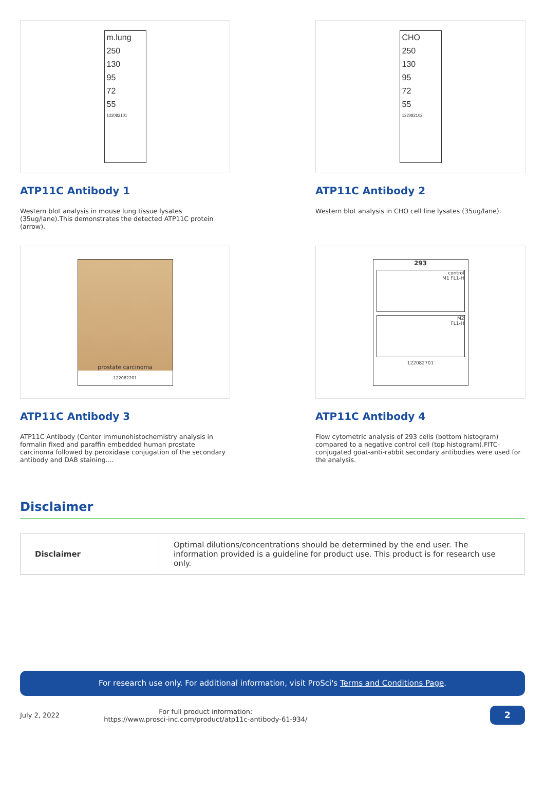m.lung
250
130
95
72
55
122082101
ATP11C Antibody 1
Western blot analysis in mouse lung tissue lysates (35ug/lane).This demonstrates the detected ATP11C protein (arrow).
CHO
250
130
95
72
55
122082102
ATP11C Antibody 2
Western blot analysis in CHO cell line lysates (35ug/lane).
prostate carcinoma
122082201
ATP11C Antibody 3
ATP11C Antibody (Center immunohistochemistry analysis in formalin fixed and paraffin embedded human prostate carcinoma followed by peroxidase conjugation of the secondary antibody and DAB staining....
293
control
M1 FL1-H
M2
FL1-H
122082701
ATP11C Antibody 4
Flow cytometric analysis of 293 cells (bottom histogram) compared to a negative control cell (top histogram).FITC-conjugated goat-anti-rabbit secondary antibodies were used for the analysis.
Disclaimer
| Disclaimer | Optimal dilutions/concentrations should be determined by the end user. The information provided is a guideline for product use. This product is for research use only. |
For research use only. For additional information, visit ProSci's Terms and Conditions Page.
July 2, 2022 For full product information:
https://www.prosci-inc.com/product/atp11c-antibody-61-934/ 2